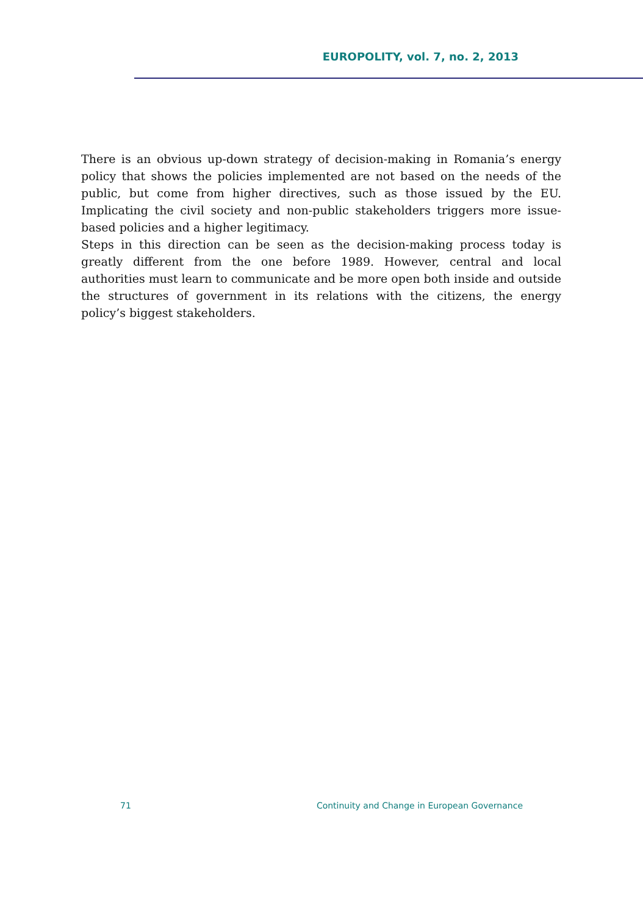EUROPOLITY, vol. 7, no. 2, 2013
There is an obvious up-down strategy of decision-making in Romania’s energy policy that shows the policies implemented are not based on the needs of the public, but come from higher directives, such as those issued by the EU. Implicating the civil society and non-public stakeholders triggers more issue-based policies and a higher legitimacy.
Steps in this direction can be seen as the decision-making process today is greatly different from the one before 1989. However, central and local authorities must learn to communicate and be more open both inside and outside the structures of government in its relations with the citizens, the energy policy’s biggest stakeholders.
71 Continuity and Change in European Governance